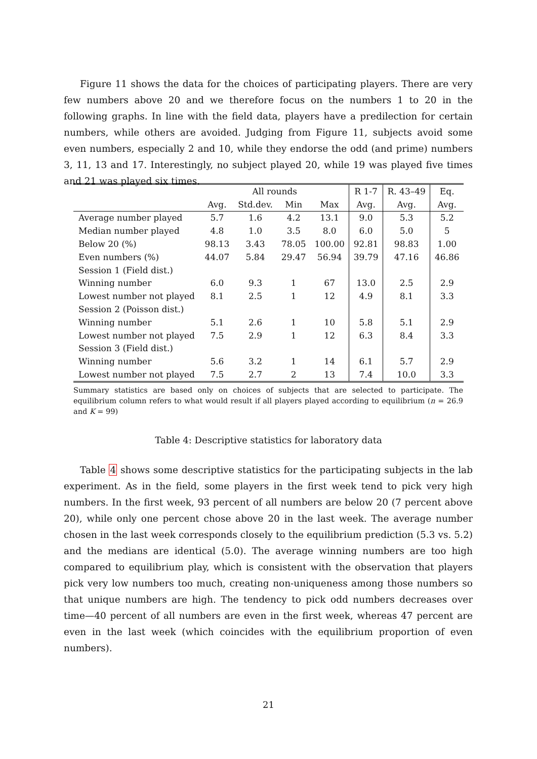Figure 11 shows the data for the choices of participating players. There are very few numbers above 20 and we therefore focus on the numbers 1 to 20 in the following graphs. In line with the field data, players have a predilection for certain numbers, while others are avoided. Judging from Figure 11, subjects avoid some even numbers, especially 2 and 10, while they endorse the odd (and prime) numbers 3, 11, 13 and 17. Interestingly, no subject played 20, while 19 was played five times and 21 was played six times.
| | All rounds | | | | R 1-7 | R. 43–49 | Eq. |
| --- | --- | --- | --- | --- | --- | --- | --- |
| | Avg. | Std.dev. | Min | Max | Avg. | Avg. | Avg. |
| Average number played | 5.7 | 1.6 | 4.2 | 13.1 | 9.0 | 5.3 | 5.2 |
| Median number played | 4.8 | 1.0 | 3.5 | 8.0 | 6.0 | 5.0 | 5 |
| Below 20 (%) | 98.13 | 3.43 | 78.05 | 100.00 | 92.81 | 98.83 | 1.00 |
| Even numbers (%) | 44.07 | 5.84 | 29.47 | 56.94 | 39.79 | 47.16 | 46.86 |
| Session 1 (Field dist.) | | | | | | | |
| Winning number | 6.0 | 9.3 | 1 | 67 | 13.0 | 2.5 | 2.9 |
| Lowest number not played | 8.1 | 2.5 | 1 | 12 | 4.9 | 8.1 | 3.3 |
| Session 2 (Poisson dist.) | | | | | | | |
| Winning number | 5.1 | 2.6 | 1 | 10 | 5.8 | 5.1 | 2.9 |
| Lowest number not played | 7.5 | 2.9 | 1 | 12 | 6.3 | 8.4 | 3.3 |
| Session 3 (Field dist.) | | | | | | | |
| Winning number | 5.6 | 3.2 | 1 | 14 | 6.1 | 5.7 | 2.9 |
| Lowest number not played | 7.5 | 2.7 | 2 | 13 | 7.4 | 10.0 | 3.3 |
Summary statistics are based only on choices of subjects that are selected to participate. The equilibrium column refers to what would result if all players played according to equilibrium (n = 26.9 and K = 99)
Table 4: Descriptive statistics for laboratory data
Table 4 shows some descriptive statistics for the participating subjects in the lab experiment. As in the field, some players in the first week tend to pick very high numbers. In the first week, 93 percent of all numbers are below 20 (7 percent above 20), while only one percent chose above 20 in the last week. The average number chosen in the last week corresponds closely to the equilibrium prediction (5.3 vs. 5.2) and the medians are identical (5.0). The average winning numbers are too high compared to equilibrium play, which is consistent with the observation that players pick very low numbers too much, creating non-uniqueness among those numbers so that unique numbers are high. The tendency to pick odd numbers decreases over time—40 percent of all numbers are even in the first week, whereas 47 percent are even in the last week (which coincides with the equilibrium proportion of even numbers).
21